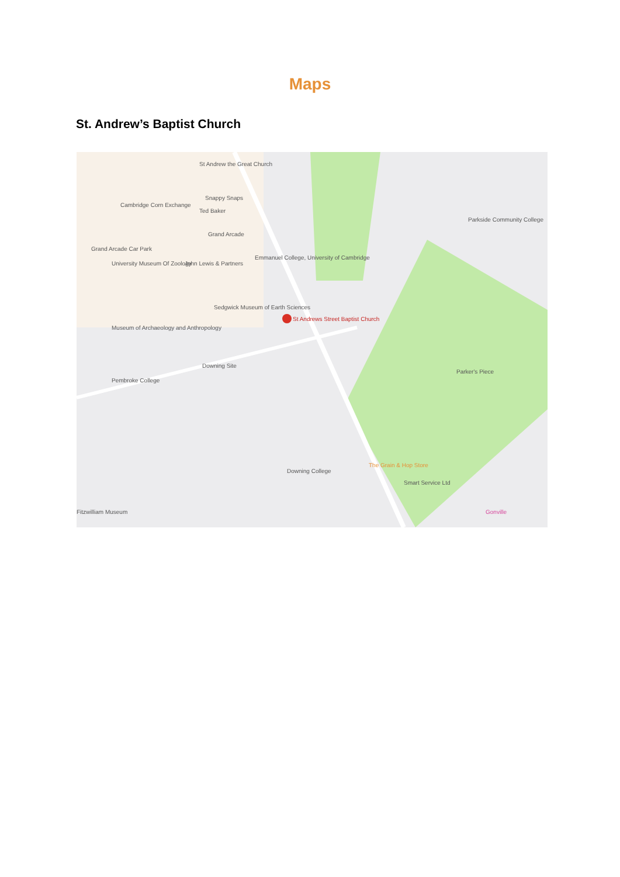Maps
St. Andrew’s Baptist Church
St Andrew the Great Church
Snappy Snaps
Cambridge Corn Exchange
Ted Baker
Grand Arcade
Grand Arcade Car Park
University Museum Of Zoology John Lewis & Partners
Emmanuel College, University of Cambridge
Sedgwick Museum of Earth Sciences
St Andrews Street Baptist Church
Museum of Archaeology and Anthropology
Downing Site
Pembroke College
Parkside Community College
Parker's Piece
The Grain & Hop Store
Smart Service Ltd
Downing College
Gonville Fitzwilliam Museum